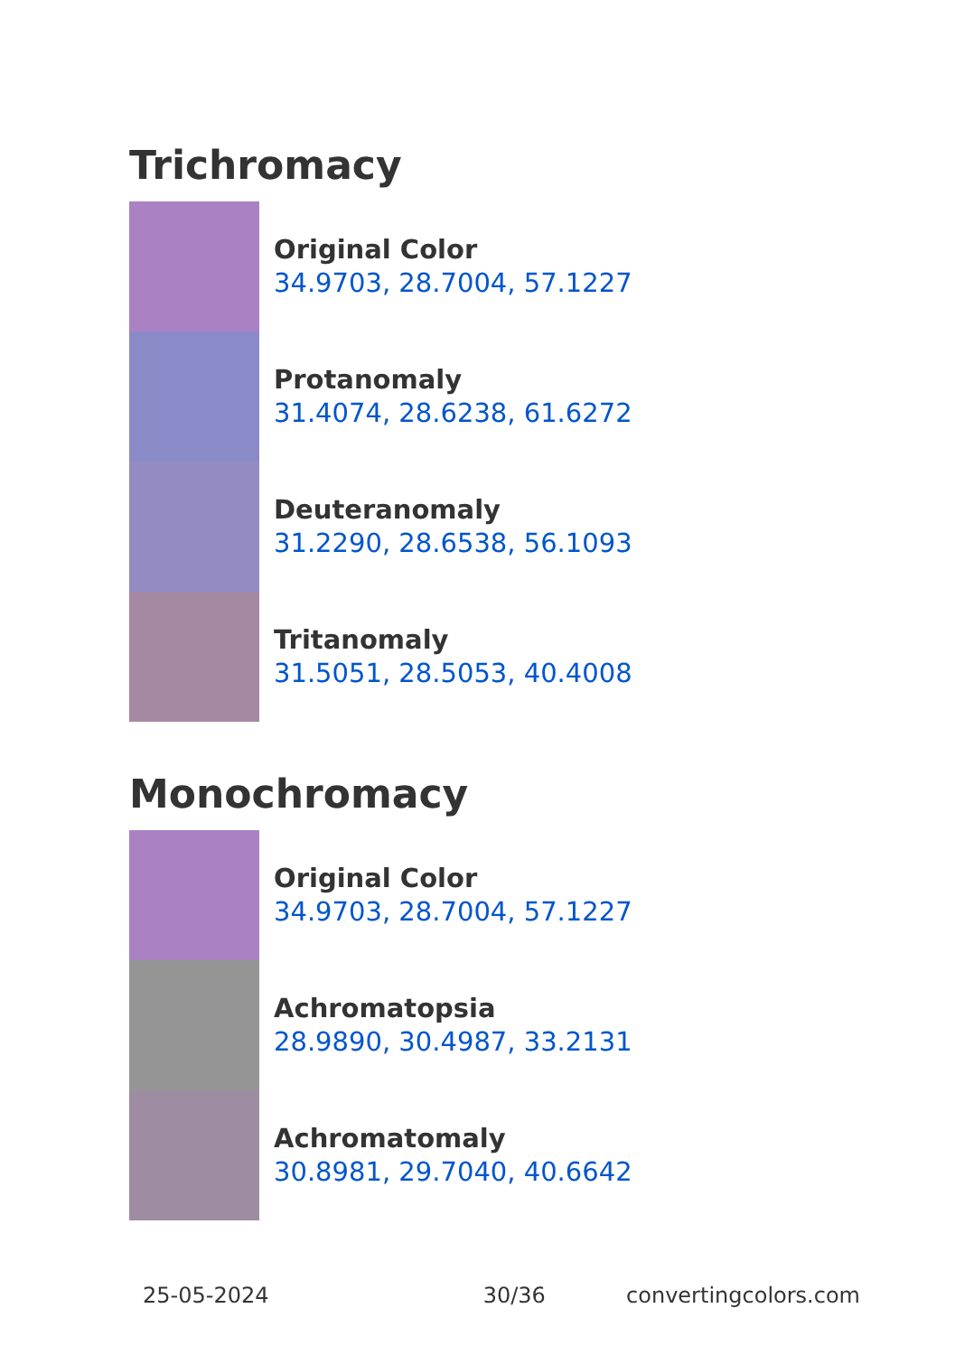Trichromacy
Original Color
34.9703, 28.7004, 57.1227
Protanomaly
31.4074, 28.6238, 61.6272
Deuteranomaly
31.2290, 28.6538, 56.1093
Tritanomaly
31.5051, 28.5053, 40.4008
Monochromacy
Original Color
34.9703, 28.7004, 57.1227
Achromatopsia
28.9890, 30.4987, 33.2131
Achromatomaly
30.8981, 29.7040, 40.6642
25-05-2024 30/36 convertingcolors.com